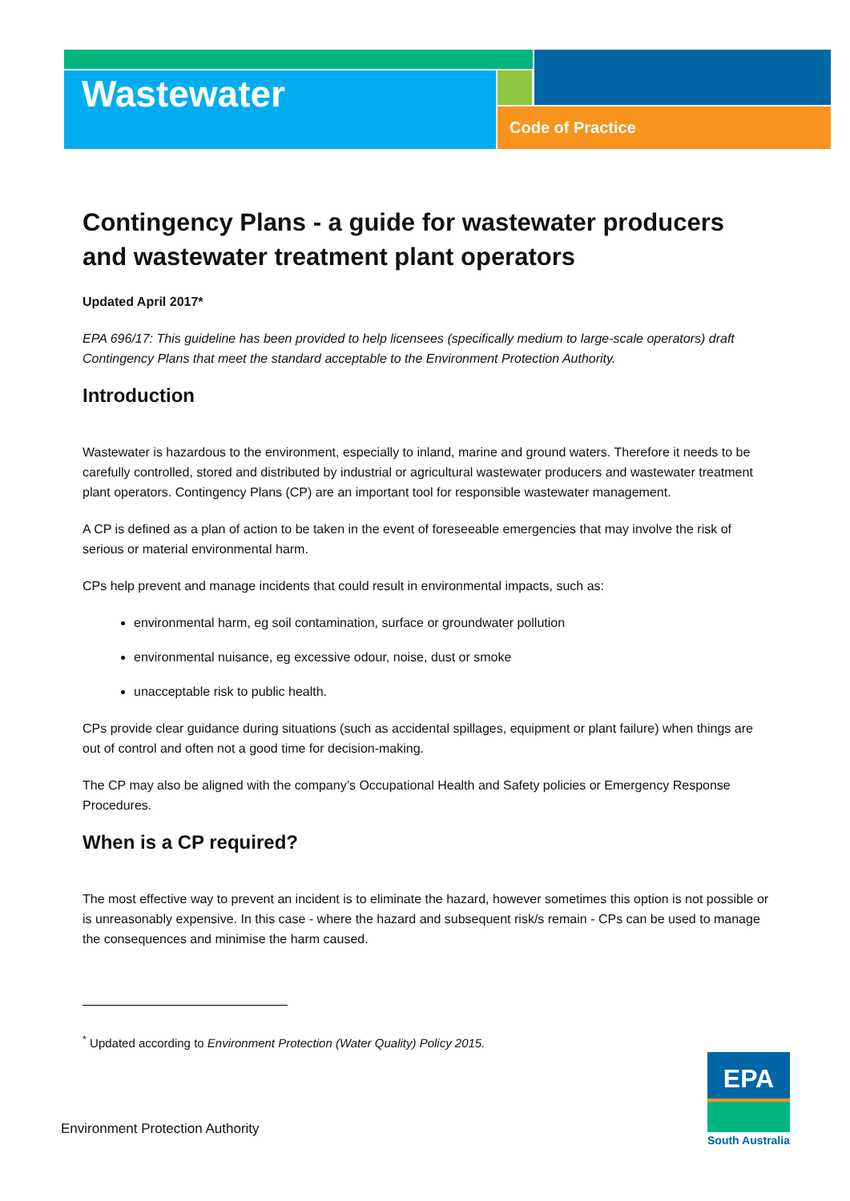Wastewater
Code of Practice
Contingency Plans - a guide for wastewater producers and wastewater treatment plant operators
Updated April 2017*
EPA 696/17: This guideline has been provided to help licensees (specifically medium to large-scale operators) draft Contingency Plans that meet the standard acceptable to the Environment Protection Authority.
Introduction
Wastewater is hazardous to the environment, especially to inland, marine and ground waters. Therefore it needs to be carefully controlled, stored and distributed by industrial or agricultural wastewater producers and wastewater treatment plant operators. Contingency Plans (CP) are an important tool for responsible wastewater management.
A CP is defined as a plan of action to be taken in the event of foreseeable emergencies that may involve the risk of serious or material environmental harm.
CPs help prevent and manage incidents that could result in environmental impacts, such as:
environmental harm, eg soil contamination, surface or groundwater pollution
environmental nuisance, eg excessive odour, noise, dust or smoke
unacceptable risk to public health.
CPs provide clear guidance during situations (such as accidental spillages, equipment or plant failure) when things are out of control and often not a good time for decision-making.
The CP may also be aligned with the company’s Occupational Health and Safety policies or Emergency Response Procedures.
When is a CP required?
The most effective way to prevent an incident is to eliminate the hazard, however sometimes this option is not possible or is unreasonably expensive. In this case - where the hazard and subsequent risk/s remain - CPs can be used to manage the consequences and minimise the harm caused.
<sup>*</sup> Updated according to Environment Protection (Water Quality) Policy 2015.
Environment Protection Authority
EPA
South Australia